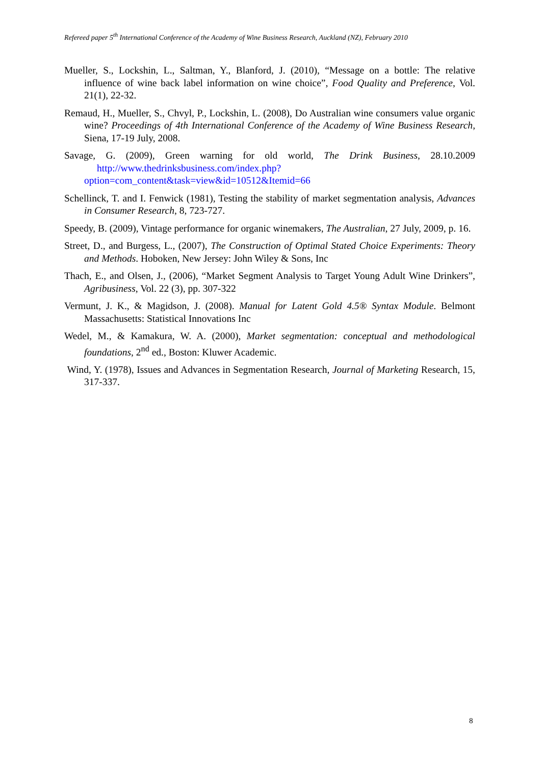Refereed paper 5<sup>th</sup> International Conference of the Academy of Wine Business Research, Auckland (NZ), February 2010
Mueller, S., Lockshin, L., Saltman, Y., Blanford, J. (2010), “Message on a bottle: The relative influence of wine back label information on wine choice”, Food Quality and Preference, Vol. 21(1), 22-32.
Remaud, H., Mueller, S., Chvyl, P., Lockshin, L. (2008), Do Australian wine consumers value organic wine? Proceedings of 4th International Conference of the Academy of Wine Business Research, Siena, 17-19 July, 2008.
Savage, G. (2009), Green warning for old world, The Drink Business, 28.10.2009 http://www.thedrinksbusiness.com/index.php?option=com_content&task=view&id=10512&Itemid=66
Schellinck, T. and I. Fenwick (1981), Testing the stability of market segmentation analysis, Advances in Consumer Research, 8, 723-727.
Speedy, B. (2009), Vintage performance for organic winemakers, The Australian, 27 July, 2009, p. 16.
Street, D., and Burgess, L., (2007), The Construction of Optimal Stated Choice Experiments: Theory and Methods. Hoboken, New Jersey: John Wiley & Sons, Inc
Thach, E., and Olsen, J., (2006), “Market Segment Analysis to Target Young Adult Wine Drinkers”, Agribusiness, Vol. 22 (3), pp. 307-322
Vermunt, J. K., & Magidson, J. (2008). Manual for Latent Gold 4.5® Syntax Module. Belmont Massachusetts: Statistical Innovations Inc
Wedel, M., & Kamakura, W. A. (2000), Market segmentation: conceptual and methodological foundations, 2<sup>nd</sup> ed., Boston: Kluwer Academic.
Wind, Y. (1978), Issues and Advances in Segmentation Research, Journal of Marketing Research, 15, 317-337.
8